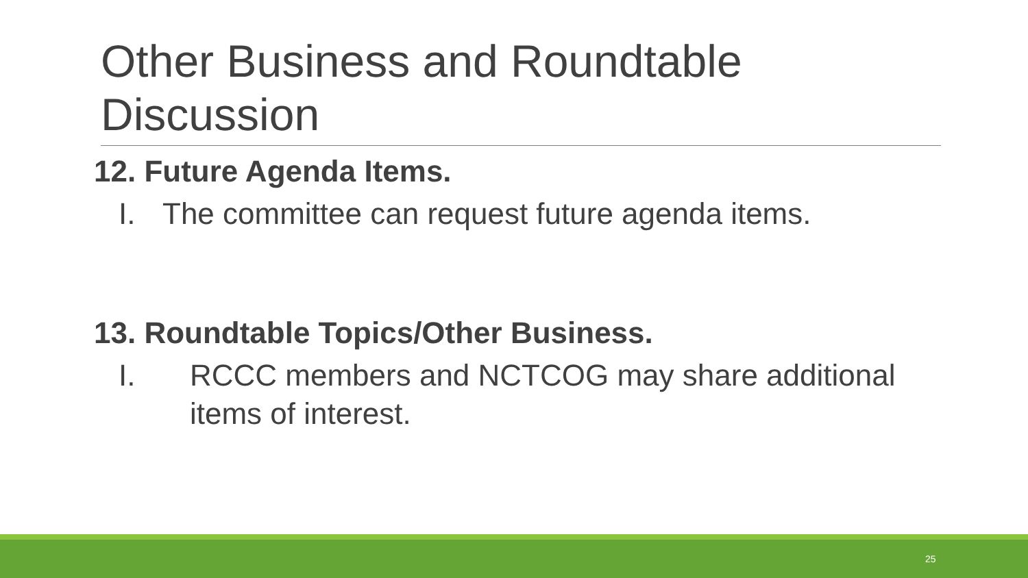Other Business and Roundtable Discussion
12. Future Agenda Items.
I. The committee can request future agenda items.
13. Roundtable Topics/Other Business.
I. RCCC members and NCTCOG may share additional items of interest.
25